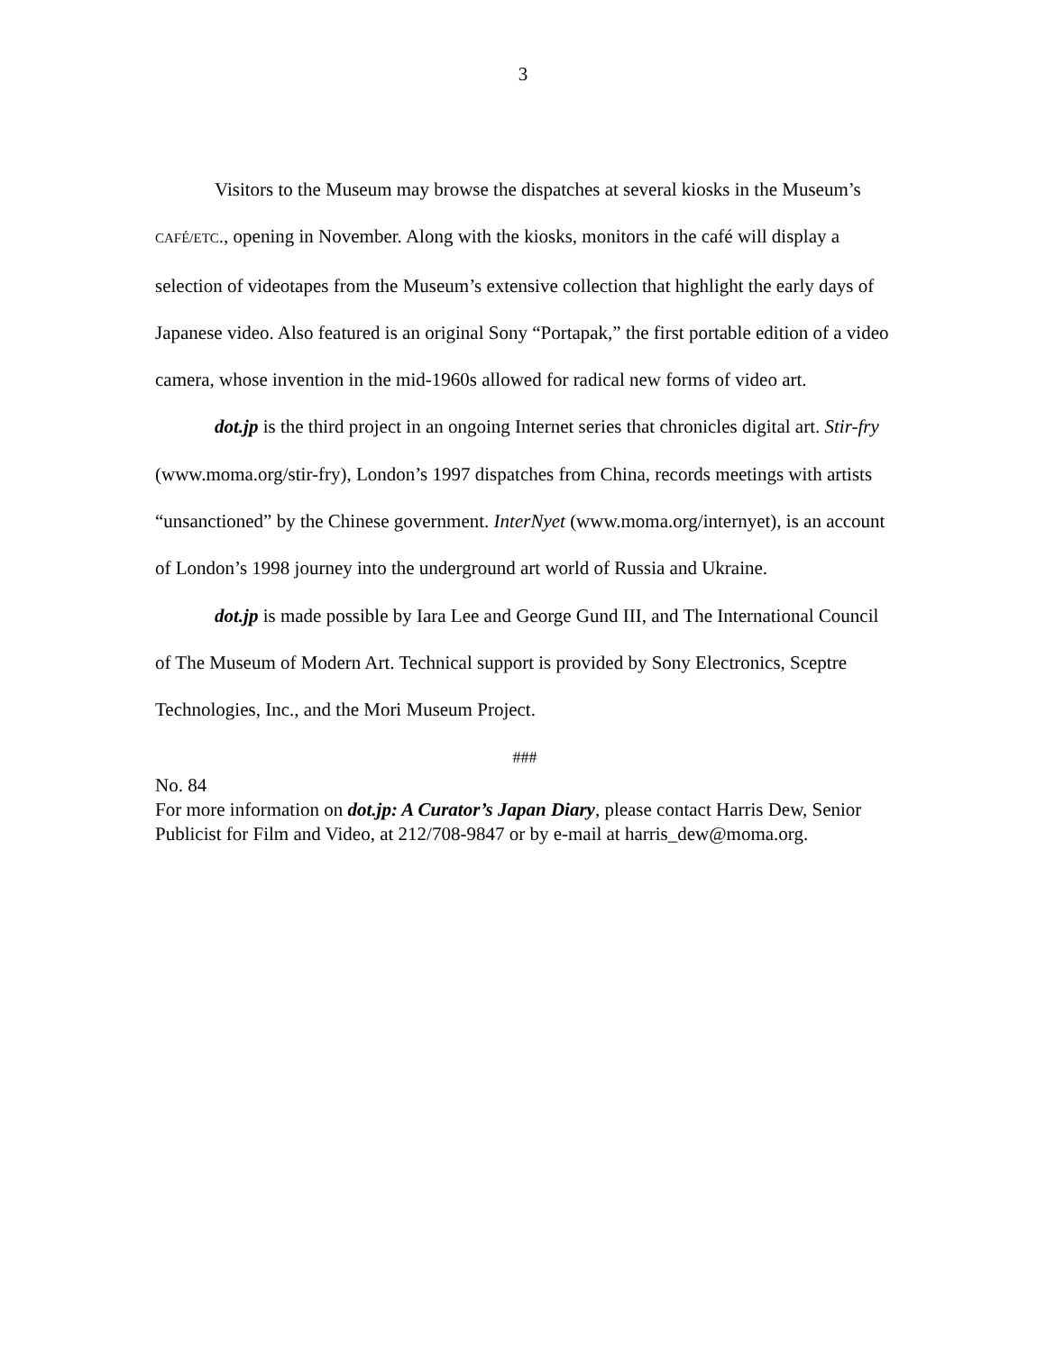3
Visitors to the Museum may browse the dispatches at several kiosks in the Museum’s CAFÉ/ETC., opening in November. Along with the kiosks, monitors in the café will display a selection of videotapes from the Museum’s extensive collection that highlight the early days of Japanese video. Also featured is an original Sony “Portapak,” the first portable edition of a video camera, whose invention in the mid-1960s allowed for radical new forms of video art.
dot.jp is the third project in an ongoing Internet series that chronicles digital art. Stir-fry (www.moma.org/stir-fry), London’s 1997 dispatches from China, records meetings with artists “unsanctioned” by the Chinese government. InterNyet (www.moma.org/internyet), is an account of London’s 1998 journey into the underground art world of Russia and Ukraine.
dot.jp is made possible by Iara Lee and George Gund III, and The International Council of The Museum of Modern Art. Technical support is provided by Sony Electronics, Sceptre Technologies, Inc., and the Mori Museum Project.
###
No. 84
For more information on dot.jp: A Curator’s Japan Diary, please contact Harris Dew, Senior Publicist for Film and Video, at 212/708-9847 or by e-mail at harris_dew@moma.org.